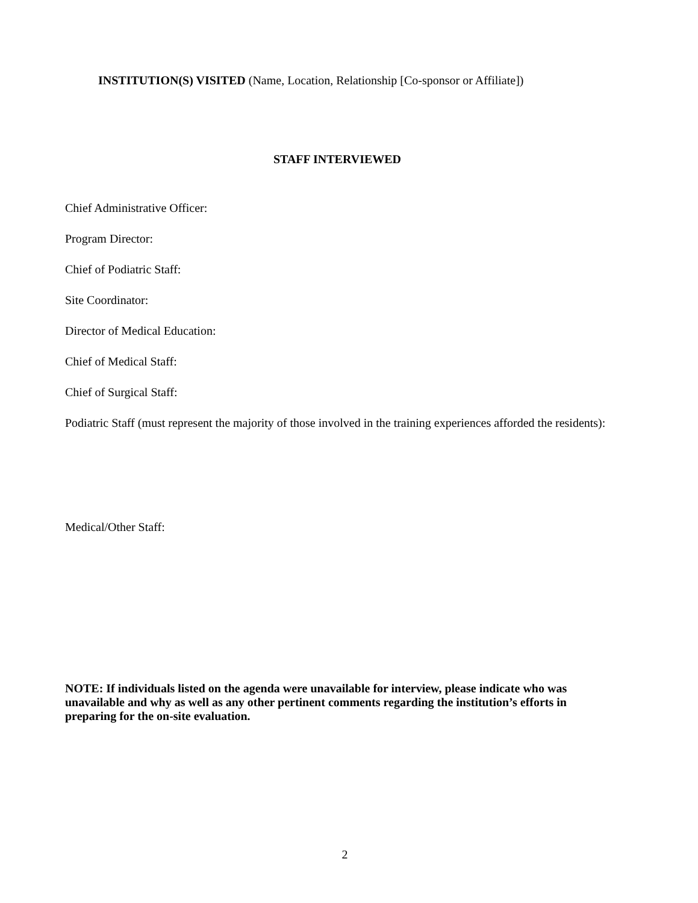INSTITUTION(S) VISITED (Name, Location, Relationship [Co-sponsor or Affiliate])
STAFF INTERVIEWED
Chief Administrative Officer:
Program Director:
Chief of Podiatric Staff:
Site Coordinator:
Director of Medical Education:
Chief of Medical Staff:
Chief of Surgical Staff:
Podiatric Staff (must represent the majority of those involved in the training experiences afforded the residents):
Medical/Other Staff:
NOTE: If individuals listed on the agenda were unavailable for interview, please indicate who was unavailable and why as well as any other pertinent comments regarding the institution’s efforts in preparing for the on-site evaluation.
2